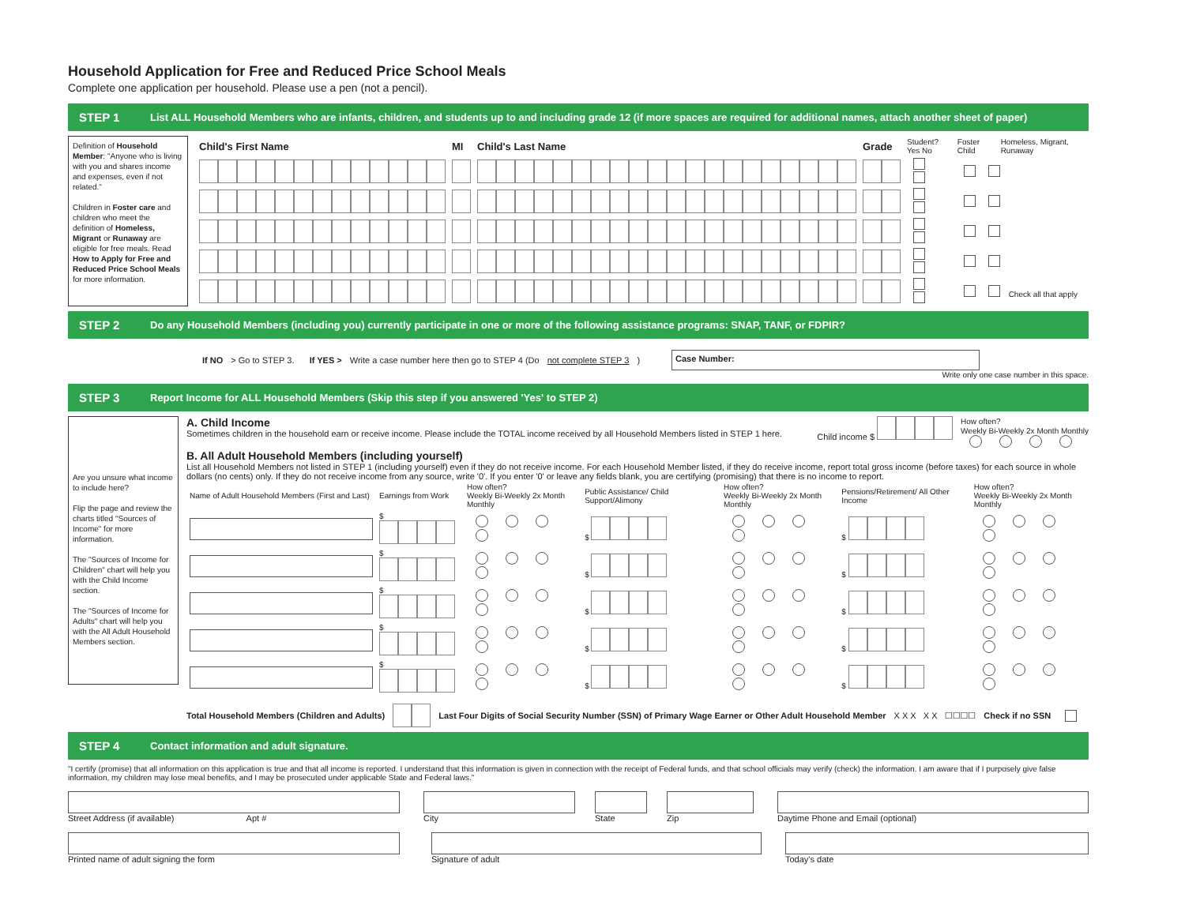Household Application for Free and Reduced Price School Meals
Complete one application per household. Please use a pen (not a pencil).
STEP 1 List ALL Household Members who are infants, children, and students up to and including grade 12 (if more spaces are required for additional names, attach another sheet of paper)
Definition of Household Member: "Anyone who is living with you and shares income and expenses, even if not related."
Children in Foster care and children who meet the definition of Homeless, Migrant or Runaway are eligible for free meals. Read How to Apply for Free and Reduced Price School Meals for more information.
| Child's First Name | MI | Child's Last Name | Grade | Student? Yes No | Foster Child | Homeless, Migrant, Runaway |
| --- | --- | --- | --- | --- | --- | --- |
| | | | | | Check all that apply | |
STEP 2 Do any Household Members (including you) currently participate in one or more of the following assistance programs: SNAP, TANF, or FDPIR?
If NO > Go to STEP 3. If YES > Write a case number here then go to STEP 4 (Do not complete STEP 3)
Case Number:
Write only one case number in this space.
STEP 3 Report Income for ALL Household Members (Skip this step if you answered 'Yes' to STEP 2)
Are you unsure what income to include here?
Flip the page and review the charts titled "Sources of Income" for more information.
The "Sources of Income for Children" chart will help you with the Child Income section.
The "Sources of Income for Adults" chart will help you with the All Adult Household Members section.
A. Child Income
Sometimes children in the household earn or receive income. Please include the TOTAL income received by all Household Members listed in STEP 1 here.
Child income $ How often?
Weekly Bi-Weekly 2x Month Monthly
B. All Adult Household Members (including yourself)
List all Household Members not listed in STEP 1 (including yourself) even if they do not receive income. For each Household Member listed, if they do receive income, report total gross income (before taxes) for each source in whole dollars (no cents) only. If they do not receive income from any source, write '0'. If you enter '0' or leave any fields blank, you are certifying (promising) that there is no income to report.
| Name of Adult Household Members (First and Last) | Earnings from Work | How often? Weekly Bi-Weekly 2x Month Monthly | Public Assistance/ Child Support/Alimony | How often? Weekly Bi-Weekly 2x Month Monthly | Pensions/Retirement/ All Other Income | How often? Weekly Bi-Weekly 2x Month Monthly |
| --- | --- | --- | --- | --- | --- | --- |
| | $ | | $ | | $ | |
| | $ | | $ | | $ | |
| | $ | | $ | | $ | |
| | $ | | $ | | $ | |
| | $ | | $ | | $ | |
Total Household Members (Children and Adults) Last Four Digits of Social Security Number (SSN) of Primary Wage Earner or Other Adult Household Member X X X X X ☐☐☐☐ Check if no SSN
STEP 4 Contact information and adult signature.
"I certify (promise) that all information on this application is true and that all income is reported. I understand that this information is given in connection with the receipt of Federal funds, and that school officials may verify (check) the information. I am aware that if I purposely give false information, my children may lose meal benefits, and I may be prosecuted under applicable State and Federal laws."
Street Address (if available) Apt #
City State Zip Daytime Phone and Email (optional)
Printed name of adult signing the form Signature of adult Today's date